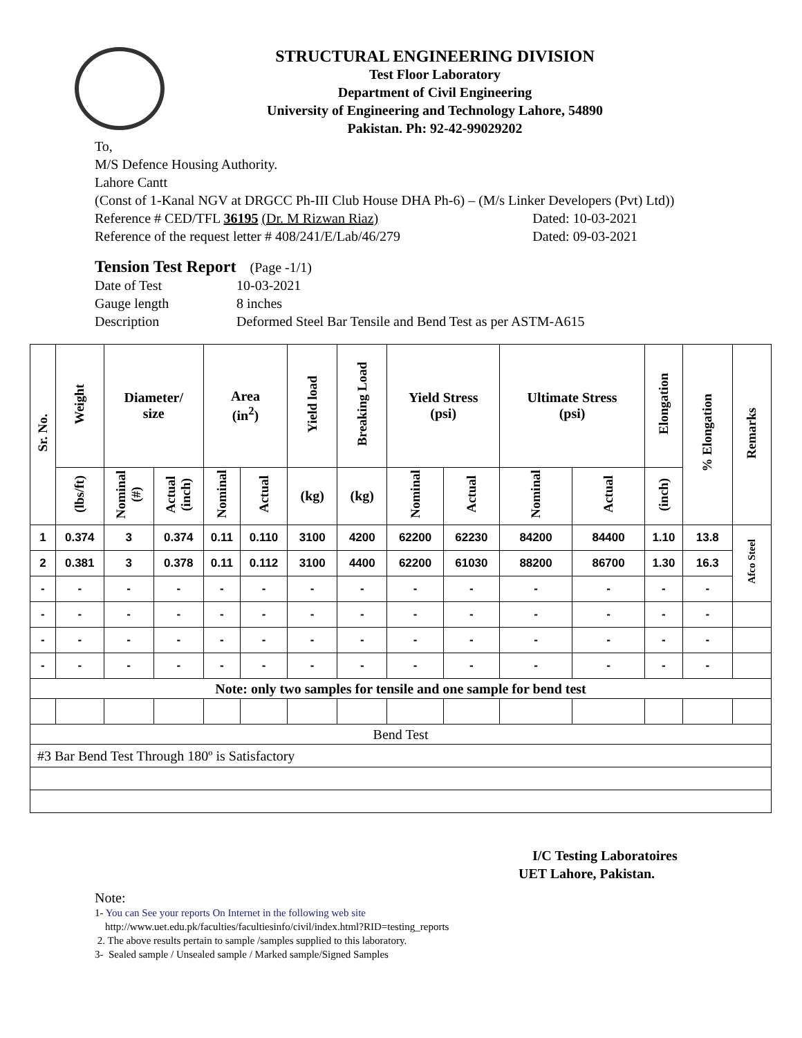STRUCTURAL ENGINEERING DIVISION
Test Floor Laboratory
Department of Civil Engineering
University of Engineering and Technology Lahore, 54890
Pakistan. Ph: 92-42-99029202
To,
M/S Defence Housing Authority.
Lahore Cantt
(Const of 1-Kanal NGV at DRGCC Ph-III Club House DHA Ph-6) – (M/s Linker Developers (Pvt) Ltd))
Reference # CED/TFL 36195 (Dr. M Rizwan Riaz) Dated: 10-03-2021
Reference of the request letter # 408/241/E/Lab/46/279 Dated: 09-03-2021
Tension Test Report (Page -1/1)
| Date of Test | 10-03-2021 |
| Gauge length | 8 inches |
| Description | Deformed Steel Bar Tensile and Bend Test as per ASTM-A615 |
| Sr. No. | Weight | Diameter/ size | | Area (in<sup>2</sup>) | | Yield load | Breaking Load | Yield Stress (psi) | | Ultimate Stress (psi) | | Elongation | % Elongation | Remarks |
| --- | --- | --- | --- | --- | --- | --- | --- | --- | --- | --- | --- | --- | --- | --- |
| | (lbs/ft) | Nominal (#) | Actual (inch) | Nominal | Actual | (kg) | (kg) | Nominal | Actual | Nominal | Actual | (inch) | | |
| 1 | 0.374 | 3 | 0.374 | 0.11 | 0.110 | 3100 | 4200 | 62200 | 62230 | 84200 | 84400 | 1.10 | 13.8 | Afco Steel |
| 2 | 0.381 | 3 | 0.378 | 0.11 | 0.112 | 3100 | 4400 | 62200 | 61030 | 88200 | 86700 | 1.30 | 16.3 | |
| - | - | - | - | - | - | - | - | - | - | - | - | - | - | |
| - | - | - | - | - | - | - | - | - | - | - | - | - | - | |
| - | - | - | - | - | - | - | - | - | - | - | - | - | - | |
| - | - | - | - | - | - | - | - | - | - | - | - | - | - | |
| Note: only two samples for tensile and one sample for bend test | | | | | | | | | | | | | | |
| Bend Test | | | | | | | | | | | | | | |
| #3 Bar Bend Test Through 180º is Satisfactory | | | | | | | | | | | | | | |
I/C Testing Laboratoires
UET Lahore, Pakistan.
Note:
1- You can See your reports On Internet in the following web site
http://www.uet.edu.pk/faculties/facultiesinfo/civil/index.html?RID=testing_reports
2. The above results pertain to sample /samples supplied to this laboratory.
3- Sealed sample / Unsealed sample / Marked sample/Signed Samples